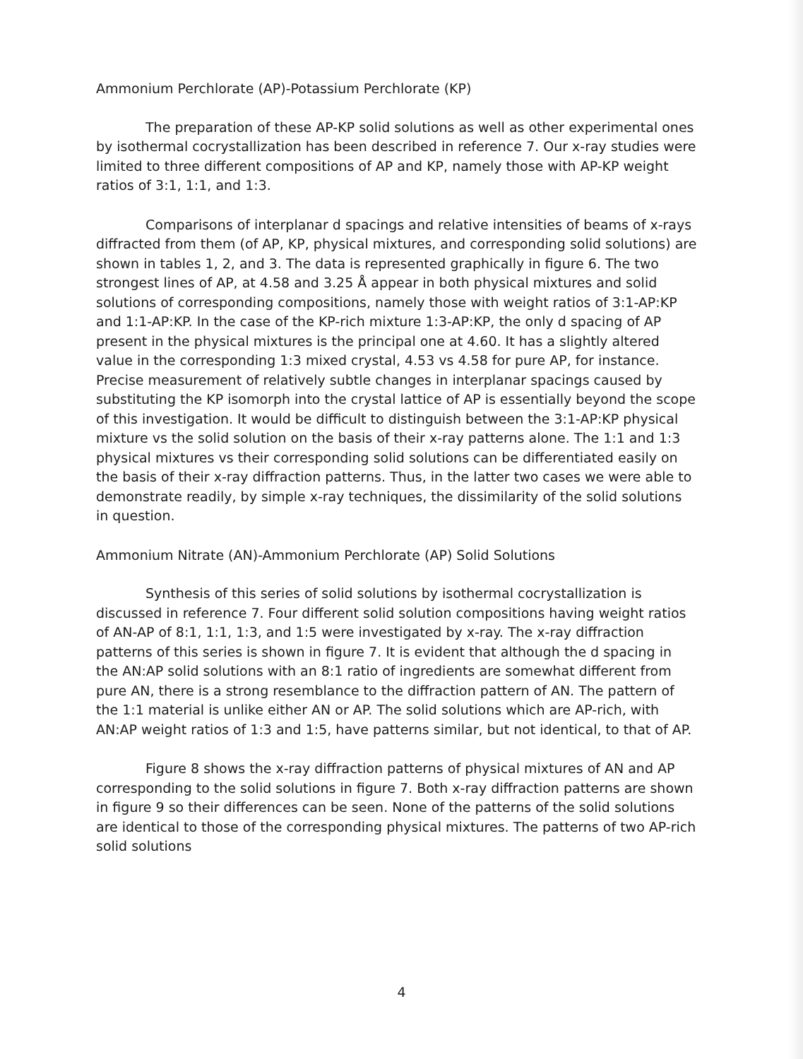Ammonium Perchlorate (AP)-Potassium Perchlorate (KP)
The preparation of these AP-KP solid solutions as well as other experimental ones by isothermal cocrystallization has been described in reference 7. Our x-ray studies were limited to three different compositions of AP and KP, namely those with AP-KP weight ratios of 3:1, 1:1, and 1:3.
Comparisons of interplanar d spacings and relative intensities of beams of x-rays diffracted from them (of AP, KP, physical mixtures, and corresponding solid solutions) are shown in tables 1, 2, and 3. The data is represented graphically in figure 6. The two strongest lines of AP, at 4.58 and 3.25 Å appear in both physical mixtures and solid solutions of corresponding compositions, namely those with weight ratios of 3:1-AP:KP and 1:1-AP:KP. In the case of the KP-rich mixture 1:3-AP:KP, the only d spacing of AP present in the physical mixtures is the principal one at 4.60. It has a slightly altered value in the corresponding 1:3 mixed crystal, 4.53 vs 4.58 for pure AP, for instance. Precise measurement of relatively subtle changes in interplanar spacings caused by substituting the KP isomorph into the crystal lattice of AP is essentially beyond the scope of this investigation. It would be difficult to distinguish between the 3:1-AP:KP physical mixture vs the solid solution on the basis of their x-ray patterns alone. The 1:1 and 1:3 physical mixtures vs their corresponding solid solutions can be differentiated easily on the basis of their x-ray diffraction patterns. Thus, in the latter two cases we were able to demonstrate readily, by simple x-ray techniques, the dissimilarity of the solid solutions in question.
Ammonium Nitrate (AN)-Ammonium Perchlorate (AP) Solid Solutions
Synthesis of this series of solid solutions by isothermal cocrystallization is discussed in reference 7. Four different solid solution compositions having weight ratios of AN-AP of 8:1, 1:1, 1:3, and 1:5 were investigated by x-ray. The x-ray diffraction patterns of this series is shown in figure 7. It is evident that although the d spacing in the AN:AP solid solutions with an 8:1 ratio of ingredients are somewhat different from pure AN, there is a strong resemblance to the diffraction pattern of AN. The pattern of the 1:1 material is unlike either AN or AP. The solid solutions which are AP-rich, with AN:AP weight ratios of 1:3 and 1:5, have patterns similar, but not identical, to that of AP.
Figure 8 shows the x-ray diffraction patterns of physical mixtures of AN and AP corresponding to the solid solutions in figure 7. Both x-ray diffraction patterns are shown in figure 9 so their differences can be seen. None of the patterns of the solid solutions are identical to those of the corresponding physical mixtures. The patterns of two AP-rich solid solutions
4